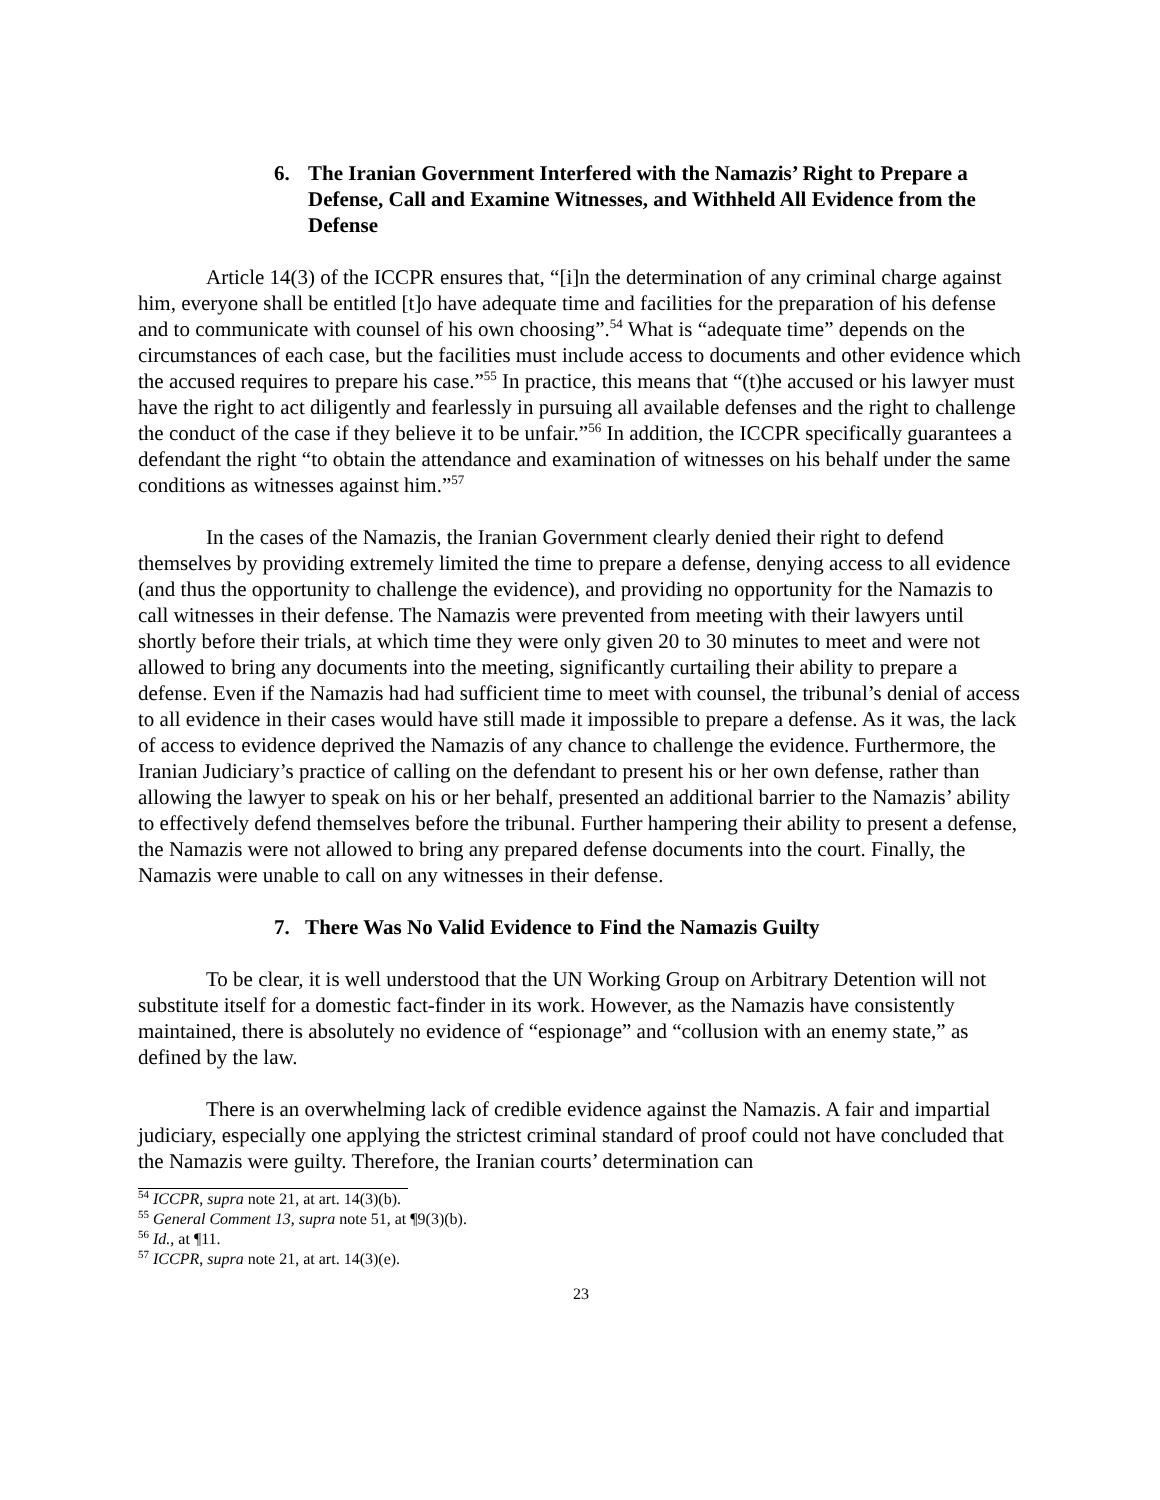6. The Iranian Government Interfered with the Namazis’ Right to Prepare a Defense, Call and Examine Witnesses, and Withheld All Evidence from the Defense
Article 14(3) of the ICCPR ensures that, “[i]n the determination of any criminal charge against him, everyone shall be entitled [t]o have adequate time and facilities for the preparation of his defense and to communicate with counsel of his own choosing”.<sup>54</sup> What is “adequate time” depends on the circumstances of each case, but the facilities must include access to documents and other evidence which the accused requires to prepare his case.”<sup>55</sup> In practice, this means that “(t)he accused or his lawyer must have the right to act diligently and fearlessly in pursuing all available defenses and the right to challenge the conduct of the case if they believe it to be unfair.”<sup>56</sup> In addition, the ICCPR specifically guarantees a defendant the right “to obtain the attendance and examination of witnesses on his behalf under the same conditions as witnesses against him.”<sup>57</sup>
In the cases of the Namazis, the Iranian Government clearly denied their right to defend themselves by providing extremely limited the time to prepare a defense, denying access to all evidence (and thus the opportunity to challenge the evidence), and providing no opportunity for the Namazis to call witnesses in their defense. The Namazis were prevented from meeting with their lawyers until shortly before their trials, at which time they were only given 20 to 30 minutes to meet and were not allowed to bring any documents into the meeting, significantly curtailing their ability to prepare a defense. Even if the Namazis had had sufficient time to meet with counsel, the tribunal’s denial of access to all evidence in their cases would have still made it impossible to prepare a defense. As it was, the lack of access to evidence deprived the Namazis of any chance to challenge the evidence. Furthermore, the Iranian Judiciary’s practice of calling on the defendant to present his or her own defense, rather than allowing the lawyer to speak on his or her behalf, presented an additional barrier to the Namazis’ ability to effectively defend themselves before the tribunal. Further hampering their ability to present a defense, the Namazis were not allowed to bring any prepared defense documents into the court. Finally, the Namazis were unable to call on any witnesses in their defense.
7. There Was No Valid Evidence to Find the Namazis Guilty
To be clear, it is well understood that the UN Working Group on Arbitrary Detention will not substitute itself for a domestic fact-finder in its work. However, as the Namazis have consistently maintained, there is absolutely no evidence of “espionage” and “collusion with an enemy state,” as defined by the law.
There is an overwhelming lack of credible evidence against the Namazis. A fair and impartial judiciary, especially one applying the strictest criminal standard of proof could not have concluded that the Namazis were guilty. Therefore, the Iranian courts’ determination can
<sup>54</sup> ICCPR, supra note 21, at art. 14(3)(b).
<sup>55</sup> General Comment 13, supra note 51, at ¶9(3)(b).
<sup>56</sup> Id., at ¶11.
<sup>57</sup> ICCPR, supra note 21, at art. 14(3)(e).
23